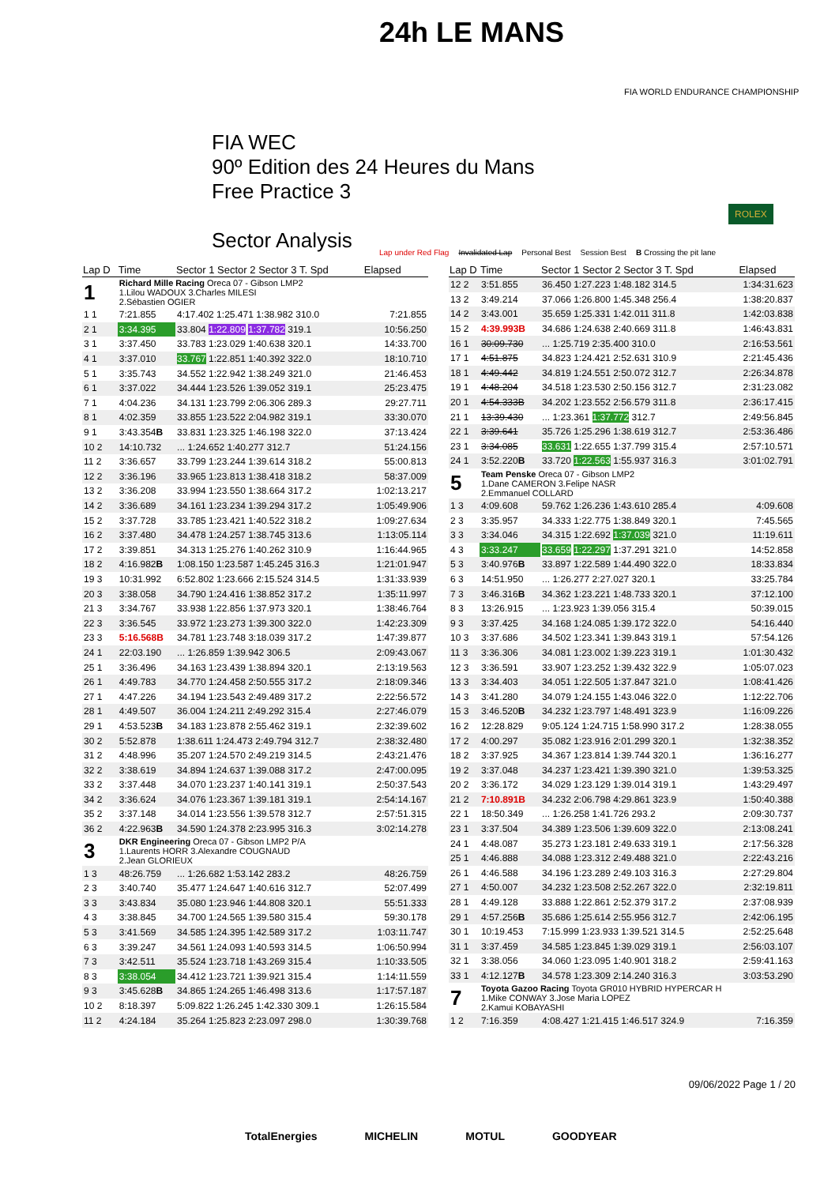24h LE MANS
FIA WORLD ENDURANCE CHAMPIONSHIP
FIA WEC
90º Edition des 24 Heures du Mans
Free Practice 3
Sector Analysis
ROLEX
Lap under Red Flag Invalidated Lap Personal Best Session Best B Crossing the pit lane
| Lap D | Time | Sector 1 Sector 2 Sector 3 T. Spd | Elapsed |
| --- | --- | --- | --- |
| 1 | Richard Mille Racing Oreca 07 - Gibson LMP2 1.Lilou WADOUX 3.Charles MILESI 2.Sébastien OGIER | | |
| 1 1 | 7:21.855 | 4:17.402 1:25.471 1:38.982 310.0 | 7:21.855 |
| 2 1 | 3:34.395 | 33.804 1:22.809 1:37.782 319.1 | 10:56.250 |
| 3 1 | 3:37.450 | 33.783 1:23.029 1:40.638 320.1 | 14:33.700 |
| 4 1 | 3:37.010 | 33.767 1:22.851 1:40.392 322.0 | 18:10.710 |
| 5 1 | 3:35.743 | 34.552 1:22.942 1:38.249 321.0 | 21:46.453 |
| 6 1 | 3:37.022 | 34.444 1:23.526 1:39.052 319.1 | 25:23.475 |
| 7 1 | 4:04.236 | 34.131 1:23.799 2:06.306 289.3 | 29:27.711 |
| 8 1 | 4:02.359 | 33.855 1:23.522 2:04.982 319.1 | 33:30.070 |
| 9 1 | 3:43.354 B | 33.831 1:23.325 1:46.198 322.0 | 37:13.424 |
| 10 2 | 14:10.732 | ... 1:24.652 1:40.277 312.7 | 51:24.156 |
| 11 2 | 3:36.657 | 33.799 1:23.244 1:39.614 318.2 | 55:00.813 |
| 12 2 | 3:36.196 | 33.965 1:23.813 1:38.418 318.2 | 58:37.009 |
| 13 2 | 3:36.208 | 33.994 1:23.550 1:38.664 317.2 | 1:02:13.217 |
| 14 2 | 3:36.689 | 34.161 1:23.234 1:39.294 317.2 | 1:05:49.906 |
| 15 2 | 3:37.728 | 33.785 1:23.421 1:40.522 318.2 | 1:09:27.634 |
| 16 2 | 3:37.480 | 34.478 1:24.257 1:38.745 313.6 | 1:13:05.114 |
| 17 2 | 3:39.851 | 34.313 1:25.276 1:40.262 310.9 | 1:16:44.965 |
| 18 2 | 4:16.982 B | 1:08.150 1:23.587 1:45.245 316.3 | 1:21:01.947 |
| 19 3 | 10:31.992 | 6:52.802 1:23.666 2:15.524 314.5 | 1:31:33.939 |
| 20 3 | 3:38.058 | 34.790 1:24.416 1:38.852 317.2 | 1:35:11.997 |
| 21 3 | 3:34.767 | 33.938 1:22.856 1:37.973 320.1 | 1:38:46.764 |
| 22 3 | 3:36.545 | 33.972 1:23.273 1:39.300 322.0 | 1:42:23.309 |
| 23 3 | 5:16.568B | 34.781 1:23.748 3:18.039 317.2 | 1:47:39.877 |
| 24 1 | 22:03.190 | ... 1:26.859 1:39.942 306.5 | 2:09:43.067 |
| 25 1 | 3:36.496 | 34.163 1:23.439 1:38.894 320.1 | 2:13:19.563 |
| 26 1 | 4:49.783 | 34.770 1:24.458 2:50.555 317.2 | 2:18:09.346 |
| 27 1 | 4:47.226 | 34.194 1:23.543 2:49.489 317.2 | 2:22:56.572 |
| 28 1 | 4:49.507 | 36.004 1:24.211 2:49.292 315.4 | 2:27:46.079 |
| 29 1 | 4:53.523 B | 34.183 1:23.878 2:55.462 319.1 | 2:32:39.602 |
| 30 2 | 5:52.878 | 1:38.611 1:24.473 2:49.794 312.7 | 2:38:32.480 |
| 31 2 | 4:48.996 | 35.207 1:24.570 2:49.219 314.5 | 2:43:21.476 |
| 32 2 | 3:38.619 | 34.894 1:24.637 1:39.088 317.2 | 2:47:00.095 |
| 33 2 | 3:37.448 | 34.070 1:23.237 1:40.141 319.1 | 2:50:37.543 |
| 34 2 | 3:36.624 | 34.076 1:23.367 1:39.181 319.1 | 2:54:14.167 |
| 35 2 | 3:37.148 | 34.014 1:23.556 1:39.578 312.7 | 2:57:51.315 |
| 36 2 | 4:22.963 B | 34.590 1:24.378 2:23.995 316.3 | 3:02:14.278 |
| 3 | DKR Engineering Oreca 07 - Gibson LMP2 P/A 1.Laurents HORR 3.Alexandre COUGNAUD 2.Jean GLORIEUX | | |
| 1 3 | 48:26.759 | ... 1:26.682 1:53.142 283.2 | 48:26.759 |
| 2 3 | 3:40.740 | 35.477 1:24.647 1:40.616 312.7 | 52:07.499 |
| 3 3 | 3:43.834 | 35.080 1:23.946 1:44.808 320.1 | 55:51.333 |
| 4 3 | 3:38.845 | 34.700 1:24.565 1:39.580 315.4 | 59:30.178 |
| 5 3 | 3:41.569 | 34.585 1:24.395 1:42.589 317.2 | 1:03:11.747 |
| 6 3 | 3:39.247 | 34.561 1:24.093 1:40.593 314.5 | 1:06:50.994 |
| 7 3 | 3:42.511 | 35.524 1:23.718 1:43.269 315.4 | 1:10:33.505 |
| 8 3 | 3:38.054 | 34.412 1:23.721 1:39.921 315.4 | 1:14:11.559 |
| 9 3 | 3:45.628 B | 34.865 1:24.265 1:46.498 313.6 | 1:17:57.187 |
| 10 2 | 8:18.397 | 5:09.822 1:26.245 1:42.330 309.1 | 1:26:15.584 |
| 11 2 | 4:24.184 | 35.264 1:25.823 2:23.097 298.0 | 1:30:39.768 |
| Lap D | Time | Sector 1 Sector 2 Sector 3 T. Spd | Elapsed |
| --- | --- | --- | --- |
| 12 2 | 3:51.855 | 36.450 1:27.223 1:48.182 314.5 | 1:34:31.623 |
| 13 2 | 3:49.214 | 37.066 1:26.800 1:45.348 256.4 | 1:38:20.837 |
| 14 2 | 3:43.001 | 35.659 1:25.331 1:42.011 311.8 | 1:42:03.838 |
| 15 2 | 4:39.993B | 34.686 1:24.638 2:40.669 311.8 | 1:46:43.831 |
| 16 1 | 30:09.730 | ... 1:25.719 2:35.400 310.0 | 2:16:53.561 |
| 17 1 | 4:51.875 | 34.823 1:24.421 2:52.631 310.9 | 2:21:45.436 |
| 18 1 | 4:49.442 | 34.819 1:24.551 2:50.072 312.7 | 2:26:34.878 |
| 19 1 | 4:48.204 | 34.518 1:23.530 2:50.156 312.7 | 2:31:23.082 |
| 20 1 | 4:54.333B | 34.202 1:23.552 2:56.579 311.8 | 2:36:17.415 |
| 21 1 | 13:39.430 | ... 1:23.361 1:37.772 312.7 | 2:49:56.845 |
| 22 1 | 3:39.641 | 35.726 1:25.296 1:38.619 312.7 | 2:53:36.486 |
| 23 1 | 3:34.085 | 33.631 1:22.655 1:37.799 315.4 | 2:57:10.571 |
| 24 1 | 3:52.220 B | 33.720 1:22.563 1:55.937 316.3 | 3:01:02.791 |
| 5 | Team Penske Oreca 07 - Gibson LMP2 1.Dane CAMERON 3.Felipe NASR 2.Emmanuel COLLARD | | |
| 1 3 | 4:09.608 | 59.762 1:26.236 1:43.610 285.4 | 4:09.608 |
| 2 3 | 3:35.957 | 34.333 1:22.775 1:38.849 320.1 | 7:45.565 |
| 3 3 | 3:34.046 | 34.315 1:22.692 1:37.039 321.0 | 11:19.611 |
| 4 3 | 3:33.247 | 33.659 1:22.297 1:37.291 321.0 | 14:52.858 |
| 5 3 | 3:40.976 B | 33.897 1:22.589 1:44.490 322.0 | 18:33.834 |
| 6 3 | 14:51.950 | ... 1:26.277 2:27.027 320.1 | 33:25.784 |
| 7 3 | 3:46.316 B | 34.362 1:23.221 1:48.733 320.1 | 37:12.100 |
| 8 3 | 13:26.915 | ... 1:23.923 1:39.056 315.4 | 50:39.015 |
| 9 3 | 3:37.425 | 34.168 1:24.085 1:39.172 322.0 | 54:16.440 |
| 10 3 | 3:37.686 | 34.502 1:23.341 1:39.843 319.1 | 57:54.126 |
| 11 3 | 3:36.306 | 34.081 1:23.002 1:39.223 319.1 | 1:01:30.432 |
| 12 3 | 3:36.591 | 33.907 1:23.252 1:39.432 322.9 | 1:05:07.023 |
| 13 3 | 3:34.403 | 34.051 1:22.505 1:37.847 321.0 | 1:08:41.426 |
| 14 3 | 3:41.280 | 34.079 1:24.155 1:43.046 322.0 | 1:12:22.706 |
| 15 3 | 3:46.520 B | 34.232 1:23.797 1:48.491 323.9 | 1:16:09.226 |
| 16 2 | 12:28.829 | 9:05.124 1:24.715 1:58.990 317.2 | 1:28:38.055 |
| 17 2 | 4:00.297 | 35.082 1:23.916 2:01.299 320.1 | 1:32:38.352 |
| 18 2 | 3:37.925 | 34.367 1:23.814 1:39.744 320.1 | 1:36:16.277 |
| 19 2 | 3:37.048 | 34.237 1:23.421 1:39.390 321.0 | 1:39:53.325 |
| 20 2 | 3:36.172 | 34.029 1:23.129 1:39.014 319.1 | 1:43:29.497 |
| 21 2 | 7:10.891B | 34.232 2:06.798 4:29.861 323.9 | 1:50:40.388 |
| 22 1 | 18:50.349 | ... 1:26.258 1:41.726 293.2 | 2:09:30.737 |
| 23 1 | 3:37.504 | 34.389 1:23.506 1:39.609 322.0 | 2:13:08.241 |
| 24 1 | 4:48.087 | 35.273 1:23.181 2:49.633 319.1 | 2:17:56.328 |
| 25 1 | 4:46.888 | 34.088 1:23.312 2:49.488 321.0 | 2:22:43.216 |
| 26 1 | 4:46.588 | 34.196 1:23.289 2:49.103 316.3 | 2:27:29.804 |
| 27 1 | 4:50.007 | 34.232 1:23.508 2:52.267 322.0 | 2:32:19.811 |
| 28 1 | 4:49.128 | 33.888 1:22.861 2:52.379 317.2 | 2:37:08.939 |
| 29 1 | 4:57.256 B | 35.686 1:25.614 2:55.956 312.7 | 2:42:06.195 |
| 30 1 | 10:19.453 | 7:15.999 1:23.933 1:39.521 314.5 | 2:52:25.648 |
| 31 1 | 3:37.459 | 34.585 1:23.845 1:39.029 319.1 | 2:56:03.107 |
| 32 1 | 3:38.056 | 34.060 1:23.095 1:40.901 318.2 | 2:59:41.163 |
| 33 1 | 4:12.127 B | 34.578 1:23.309 2:14.240 316.3 | 3:03:53.290 |
| 7 | Toyota Gazoo Racing Toyota GR010 HYBRID HYPERCAR H 1.Mike CONWAY 3.Jose Maria LOPEZ 2.Kamui KOBAYASHI | | |
| 1 2 | 7:16.359 | 4:08.427 1:21.415 1:46.517 324.9 | 7:16.359 |
09/06/2022 Page 1 / 20
TotalEnergies MICHELIN MOTUL GOODYEAR